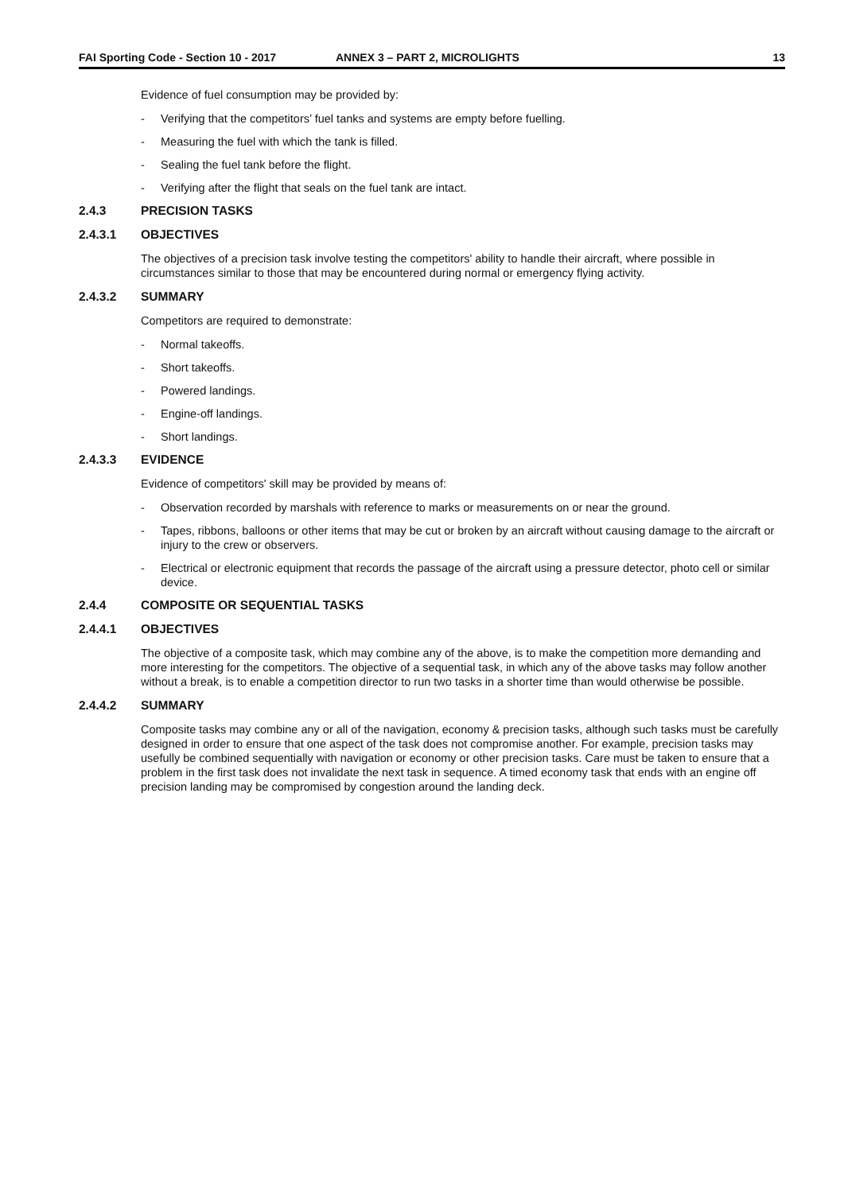FAI Sporting Code - Section 10 - 2017 ANNEX 3 – PART 2, MICROLIGHTS 13
Evidence of fuel consumption may be provided by:
- Verifying that the competitors’ fuel tanks and systems are empty before fuelling.
- Measuring the fuel with which the tank is filled.
- Sealing the fuel tank before the flight.
- Verifying after the flight that seals on the fuel tank are intact.
2.4.3 PRECISION TASKS
2.4.3.1 OBJECTIVES
The objectives of a precision task involve testing the competitors' ability to handle their aircraft, where possible in circumstances similar to those that may be encountered during normal or emergency flying activity.
2.4.3.2 SUMMARY
Competitors are required to demonstrate:
- Normal takeoffs.
- Short takeoffs.
- Powered landings.
- Engine-off landings.
- Short landings.
2.4.3.3 EVIDENCE
Evidence of competitors' skill may be provided by means of:
- Observation recorded by marshals with reference to marks or measurements on or near the ground.
- Tapes, ribbons, balloons or other items that may be cut or broken by an aircraft without causing damage to the aircraft or injury to the crew or observers.
- Electrical or electronic equipment that records the passage of the aircraft using a pressure detector, photo cell or similar device.
2.4.4 COMPOSITE OR SEQUENTIAL TASKS
2.4.4.1 OBJECTIVES
The objective of a composite task, which may combine any of the above, is to make the competition more demanding and more interesting for the competitors. The objective of a sequential task, in which any of the above tasks may follow another without a break, is to enable a competition director to run two tasks in a shorter time than would otherwise be possible.
2.4.4.2 SUMMARY
Composite tasks may combine any or all of the navigation, economy & precision tasks, although such tasks must be carefully designed in order to ensure that one aspect of the task does not compromise another. For example, precision tasks may usefully be combined sequentially with navigation or economy or other precision tasks. Care must be taken to ensure that a problem in the first task does not invalidate the next task in sequence. A timed economy task that ends with an engine off precision landing may be compromised by congestion around the landing deck.